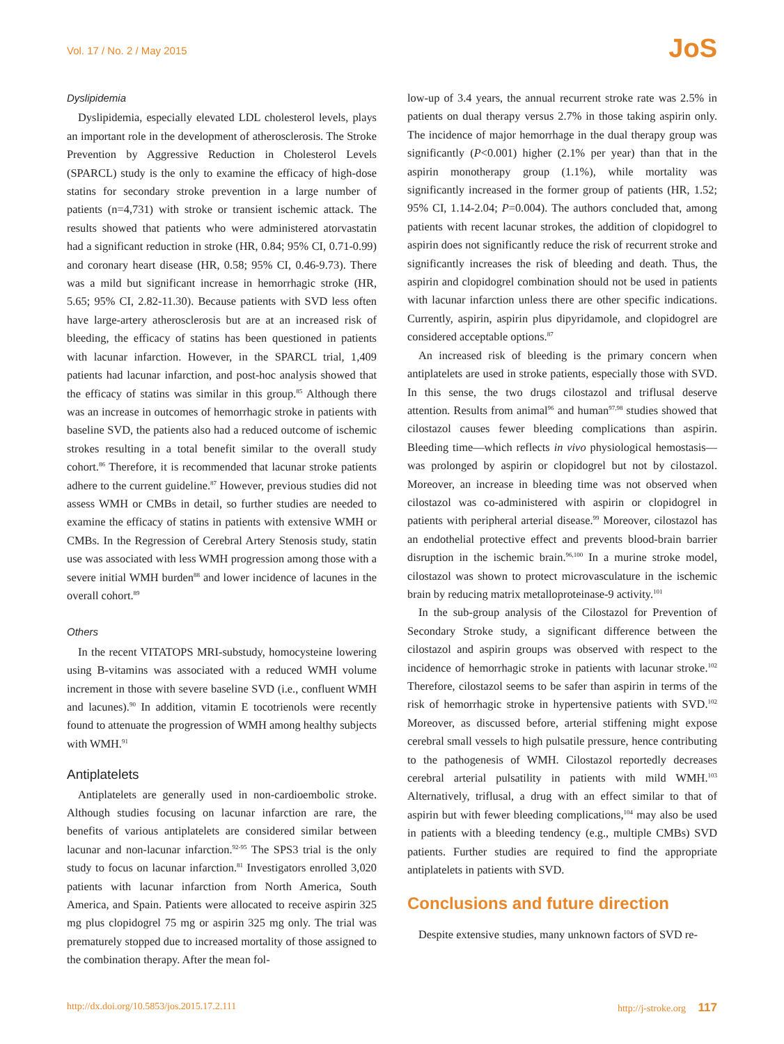Vol. 17 / No. 2 / May 2015 JoS
Dyslipidemia
Dyslipidemia, especially elevated LDL cholesterol levels, plays an important role in the development of atherosclerosis. The Stroke Prevention by Aggressive Reduction in Cholesterol Levels (SPARCL) study is the only to examine the efficacy of high-dose statins for secondary stroke prevention in a large number of patients (n=4,731) with stroke or transient ischemic attack. The results showed that patients who were administered atorvastatin had a significant reduction in stroke (HR, 0.84; 95% CI, 0.71-0.99) and coronary heart disease (HR, 0.58; 95% CI, 0.46-9.73). There was a mild but significant increase in hemorrhagic stroke (HR, 5.65; 95% CI, 2.82-11.30). Because patients with SVD less often have large-artery atherosclerosis but are at an increased risk of bleeding, the efficacy of statins has been questioned in patients with lacunar infarction. However, in the SPARCL trial, 1,409 patients had lacunar infarction, and post-hoc analysis showed that the efficacy of statins was similar in this group.<sup>85</sup> Although there was an increase in outcomes of hemorrhagic stroke in patients with baseline SVD, the patients also had a reduced outcome of ischemic strokes resulting in a total benefit similar to the overall study cohort.<sup>86</sup> Therefore, it is recommended that lacunar stroke patients adhere to the current guideline.<sup>87</sup> However, previous studies did not assess WMH or CMBs in detail, so further studies are needed to examine the efficacy of statins in patients with extensive WMH or CMBs. In the Regression of Cerebral Artery Stenosis study, statin use was associated with less WMH progression among those with a severe initial WMH burden<sup>88</sup> and lower incidence of lacunes in the overall cohort.<sup>89</sup>
Others
In the recent VITATOPS MRI-substudy, homocysteine lowering using B-vitamins was associated with a reduced WMH volume increment in those with severe baseline SVD (i.e., confluent WMH and lacunes).<sup>90</sup> In addition, vitamin E tocotrienols were recently found to attenuate the progression of WMH among healthy subjects with WMH.<sup>91</sup>
Antiplatelets
Antiplatelets are generally used in non-cardioembolic stroke. Although studies focusing on lacunar infarction are rare, the benefits of various antiplatelets are considered similar between lacunar and non-lacunar infarction.<sup>92-95</sup> The SPS3 trial is the only study to focus on lacunar infarction.<sup>81</sup> Investigators enrolled 3,020 patients with lacunar infarction from North America, South America, and Spain. Patients were allocated to receive aspirin 325 mg plus clopidogrel 75 mg or aspirin 325 mg only. The trial was prematurely stopped due to increased mortality of those assigned to the combination therapy. After the mean fol-
low-up of 3.4 years, the annual recurrent stroke rate was 2.5% in patients on dual therapy versus 2.7% in those taking aspirin only. The incidence of major hemorrhage in the dual therapy group was significantly (P<0.001) higher (2.1% per year) than that in the aspirin monotherapy group (1.1%), while mortality was significantly increased in the former group of patients (HR, 1.52; 95% CI, 1.14-2.04; P=0.004). The authors concluded that, among patients with recent lacunar strokes, the addition of clopidogrel to aspirin does not significantly reduce the risk of recurrent stroke and significantly increases the risk of bleeding and death. Thus, the aspirin and clopidogrel combination should not be used in patients with lacunar infarction unless there are other specific indications. Currently, aspirin, aspirin plus dipyridamole, and clopidogrel are considered acceptable options.<sup>87</sup>
An increased risk of bleeding is the primary concern when antiplatelets are used in stroke patients, especially those with SVD. In this sense, the two drugs cilostazol and triflusal deserve attention. Results from animal<sup>96</sup> and human<sup>97,98</sup> studies showed that cilostazol causes fewer bleeding complications than aspirin. Bleeding time—which reflects in vivo physiological hemostasis—was prolonged by aspirin or clopidogrel but not by cilostazol. Moreover, an increase in bleeding time was not observed when cilostazol was co-administered with aspirin or clopidogrel in patients with peripheral arterial disease.<sup>99</sup> Moreover, cilostazol has an endothelial protective effect and prevents blood-brain barrier disruption in the ischemic brain.<sup>96,100</sup> In a murine stroke model, cilostazol was shown to protect microvasculature in the ischemic brain by reducing matrix metalloproteinase-9 activity.<sup>101</sup>
In the sub-group analysis of the Cilostazol for Prevention of Secondary Stroke study, a significant difference between the cilostazol and aspirin groups was observed with respect to the incidence of hemorrhagic stroke in patients with lacunar stroke.<sup>102</sup> Therefore, cilostazol seems to be safer than aspirin in terms of the risk of hemorrhagic stroke in hypertensive patients with SVD.<sup>102</sup> Moreover, as discussed before, arterial stiffening might expose cerebral small vessels to high pulsatile pressure, hence contributing to the pathogenesis of WMH. Cilostazol reportedly decreases cerebral arterial pulsatility in patients with mild WMH.<sup>103</sup> Alternatively, triflusal, a drug with an effect similar to that of aspirin but with fewer bleeding complications,<sup>104</sup> may also be used in patients with a bleeding tendency (e.g., multiple CMBs) SVD patients. Further studies are required to find the appropriate antiplatelets in patients with SVD.
Conclusions and future direction
Despite extensive studies, many unknown factors of SVD re-
http://dx.doi.org/10.5853/jos.2015.17.2.111 http://j-stroke.org 117